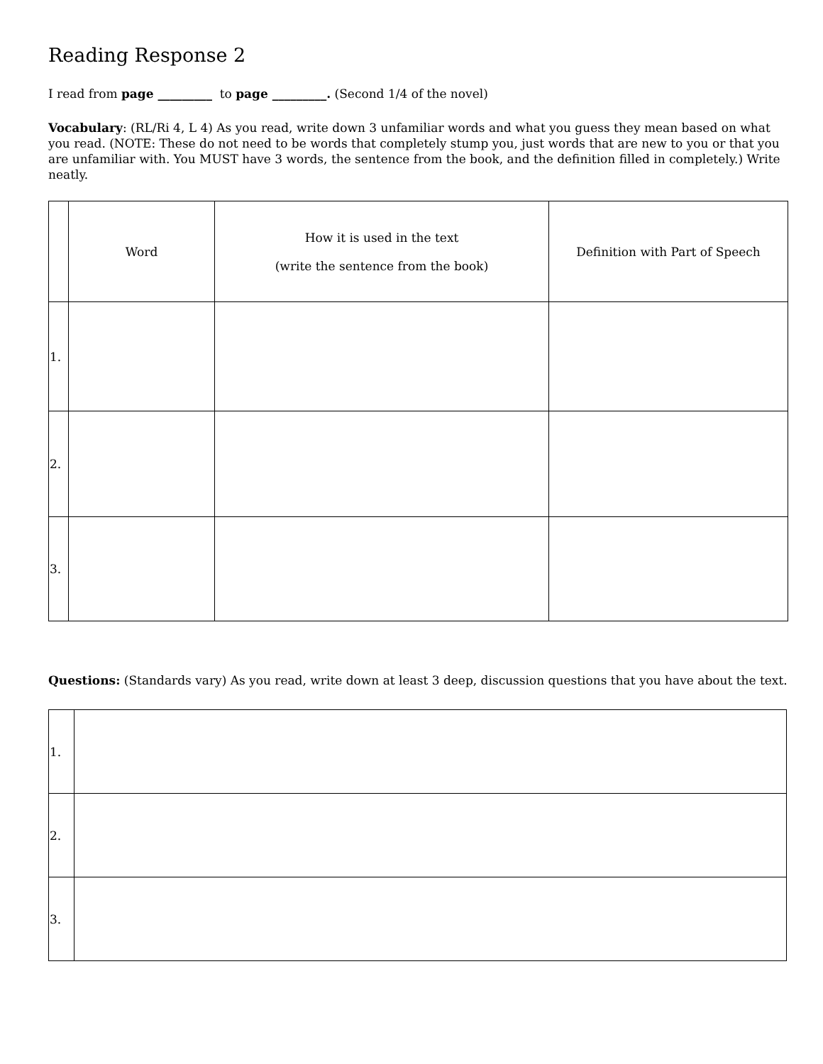Reading Response 2
I read from page _________ to page _________. (Second 1/4 of the novel)
Vocabulary: (RL/Ri 4, L 4) As you read, write down 3 unfamiliar words and what you guess they mean based on what you read. (NOTE: These do not need to be words that completely stump you, just words that are new to you or that you are unfamiliar with. You MUST have 3 words, the sentence from the book, and the definition filled in completely.) Write neatly.
| | Word | How it is used in the text (write the sentence from the book) | Definition with Part of Speech |
| --- | --- | --- | --- |
| 1. | | | |
| 2. | | | |
| 3. | | | |
Questions: (Standards vary) As you read, write down at least 3 deep, discussion questions that you have about the text.
| 1. | |
| 2. | |
| 3. | |